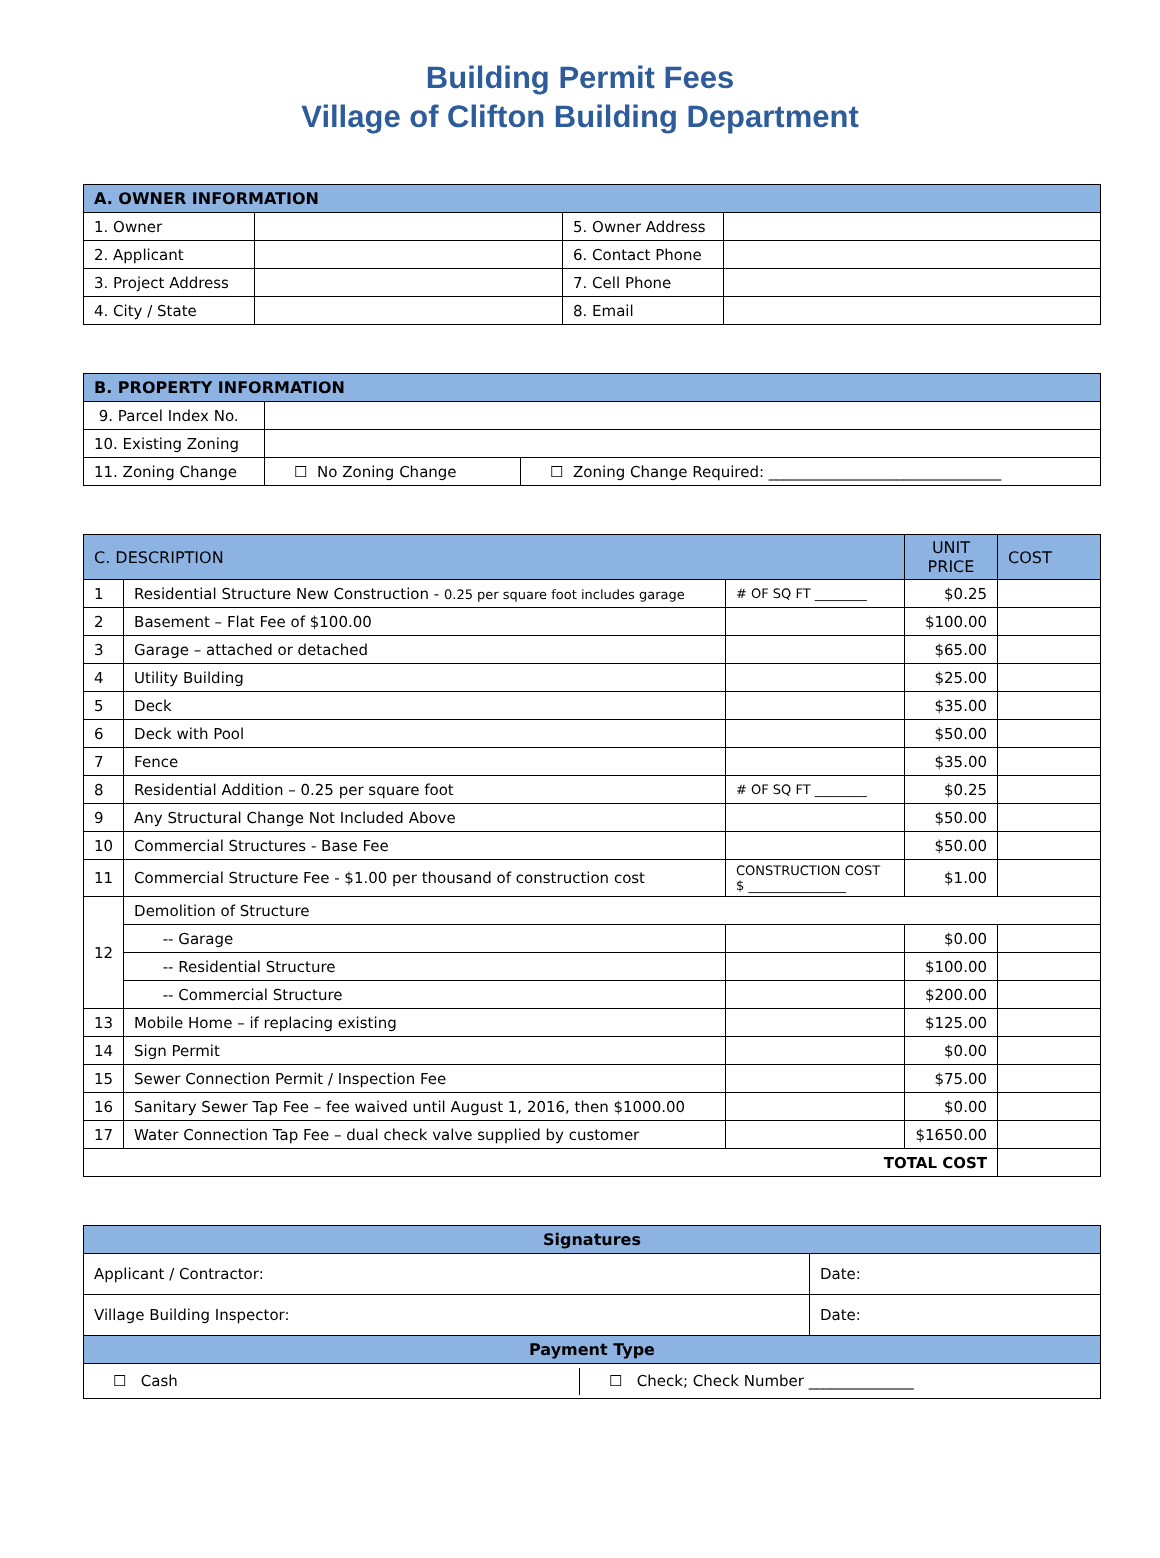Building Permit Fees
Village of Clifton Building Department
| A. OWNER INFORMATION | | | |
| --- | --- | --- | --- |
| 1. Owner | | 5. Owner Address | |
| 2. Applicant | | 6. Contact Phone | |
| 3. Project Address | | 7. Cell Phone | |
| 4. City / State | | 8. Email | |
| B. PROPERTY INFORMATION | | |
| --- | --- | --- |
| 9. Parcel Index No. | | |
| 10. Existing Zoning | | |
| 11. Zoning Change | ☐ No Zoning Change | ☐ Zoning Change Required: _______________________________ |
| C. DESCRIPTION | | | UNIT PRICE | COST |
| --- | --- | --- | --- | --- |
| 1 | Residential Structure New Construction - 0.25 per square foot includes garage | # OF SQ FT ________ | $0.25 | |
| 2 | Basement – Flat Fee of $100.00 | | $100.00 | |
| 3 | Garage – attached or detached | | $65.00 | |
| 4 | Utility Building | | $25.00 | |
| 5 | Deck | | $35.00 | |
| 6 | Deck with Pool | | $50.00 | |
| 7 | Fence | | $35.00 | |
| 8 | Residential Addition – 0.25 per square foot | # OF SQ FT ________ | $0.25 | |
| 9 | Any Structural Change Not Included Above | | $50.00 | |
| 10 | Commercial Structures - Base Fee | | $50.00 | |
| 11 | Commercial Structure Fee - $1.00 per thousand of construction cost | CONSTRUCTION COST $ _______________ | $1.00 | |
| 12 | Demolition of Structure | | | |
| | -- Garage | | $0.00 | |
| | -- Residential Structure | | $100.00 | |
| | -- Commercial Structure | | $200.00 | |
| 13 | Mobile Home – if replacing existing | | $125.00 | |
| 14 | Sign Permit | | $0.00 | |
| 15 | Sewer Connection Permit / Inspection Fee | | $75.00 | |
| 16 | Sanitary Sewer Tap Fee – fee waived until August 1, 2016, then $1000.00 | | $0.00 | |
| 17 | Water Connection Tap Fee – dual check valve supplied by customer | | $1650.00 | |
| TOTAL COST | | | | |
| Signatures | |
| --- | --- |
| Applicant / Contractor: | Date: |
| Village Building Inspector: | Date: |
| Payment Type | |
| / ☐ Cash / ☐ Check; Check Number ______________ / | |